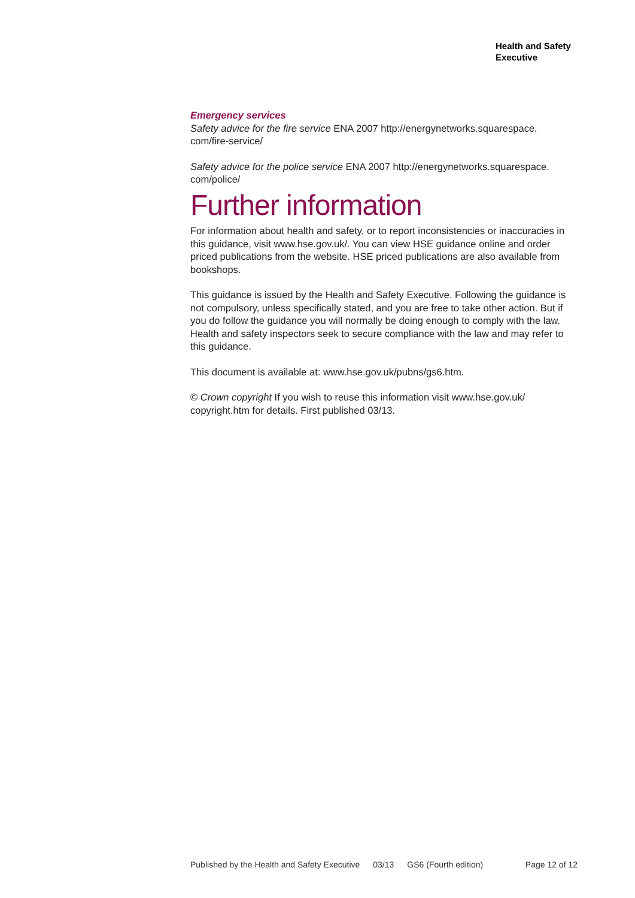Health and Safety
Executive
Emergency services
Safety advice for the fire service ENA 2007 http://energynetworks.squarespace.
com/fire-service/
Safety advice for the police service ENA 2007 http://energynetworks.squarespace.
com/police/
Further information
For information about health and safety, or to report inconsistencies or inaccuracies in this guidance, visit www.hse.gov.uk/. You can view HSE guidance online and order priced publications from the website. HSE priced publications are also available from bookshops.
This guidance is issued by the Health and Safety Executive. Following the guidance is not compulsory, unless specifically stated, and you are free to take other action. But if you do follow the guidance you will normally be doing enough to comply with the law. Health and safety inspectors seek to secure compliance with the law and may refer to this guidance.
This document is available at: www.hse.gov.uk/pubns/gs6.htm.
© Crown copyright If you wish to reuse this information visit www.hse.gov.uk/
copyright.htm for details. First published 03/13.
Published by the Health and Safety Executive 03/13 GS6 (Fourth edition) Page 12 of 12